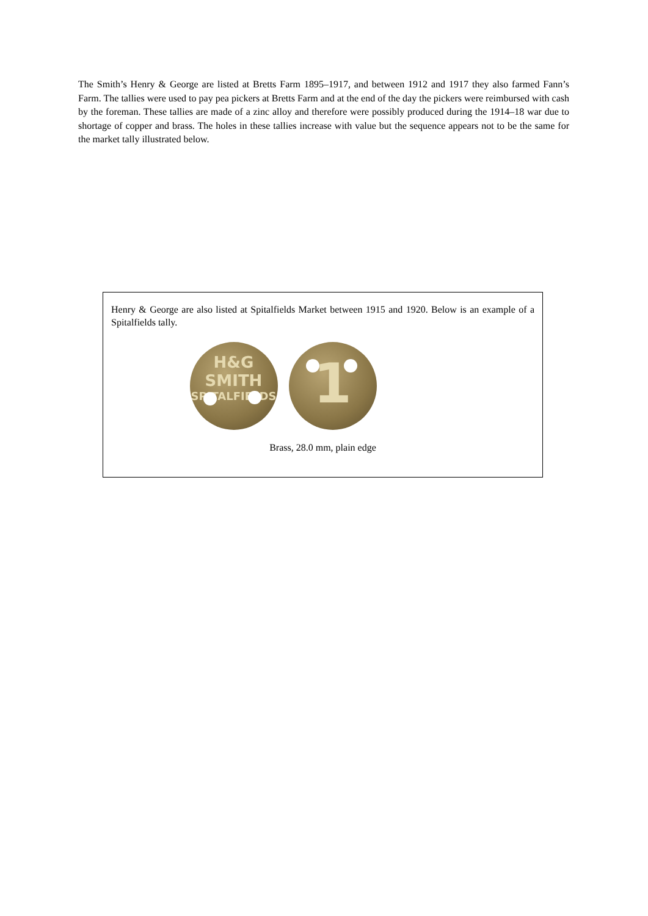The Smith’s Henry & George are listed at Bretts Farm 1895–1917, and between 1912 and 1917 they also farmed Fann’s Farm. The tallies were used to pay pea pickers at Bretts Farm and at the end of the day the pickers were reimbursed with cash by the foreman. These tallies are made of a zinc alloy and therefore were possibly produced during the 1914–18 war due to shortage of copper and brass. The holes in these tallies increase with value but the sequence appears not to be the same for the market tally illustrated below.
Henry & George are also listed at Spitalfields Market between 1915 and 1920. Below is an example of a Spitalfields tally.
H&G
SMITH
SPITALFIELDS
1
Brass, 28.0 mm, plain edge